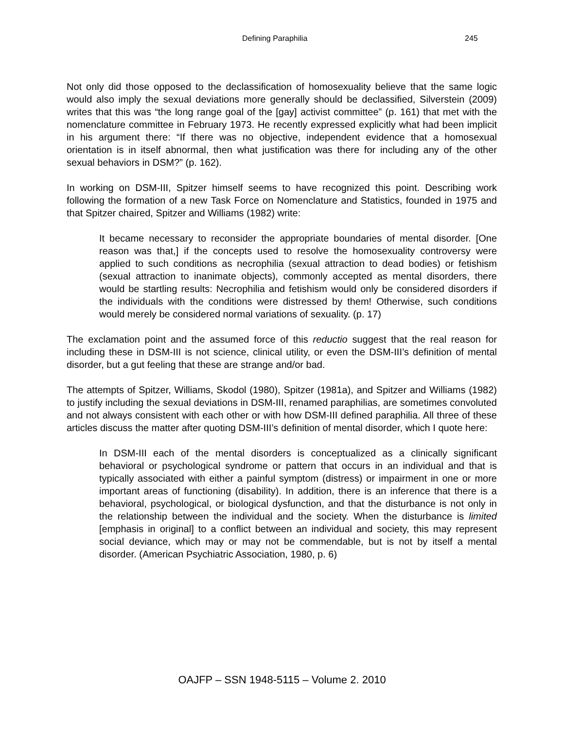Defining Paraphilia 245
Not only did those opposed to the declassification of homosexuality believe that the same logic would also imply the sexual deviations more generally should be declassified, Silverstein (2009) writes that this was “the long range goal of the [gay] activist committee” (p. 161) that met with the nomenclature committee in February 1973. He recently expressed explicitly what had been implicit in his argument there: “If there was no objective, independent evidence that a homosexual orientation is in itself abnormal, then what justification was there for including any of the other sexual behaviors in DSM?” (p. 162).
In working on DSM-III, Spitzer himself seems to have recognized this point. Describing work following the formation of a new Task Force on Nomenclature and Statistics, founded in 1975 and that Spitzer chaired, Spitzer and Williams (1982) write:
It became necessary to reconsider the appropriate boundaries of mental disorder. [One reason was that,] if the concepts used to resolve the homosexuality controversy were applied to such conditions as necrophilia (sexual attraction to dead bodies) or fetishism (sexual attraction to inanimate objects), commonly accepted as mental disorders, there would be startling results: Necrophilia and fetishism would only be considered disorders if the individuals with the conditions were distressed by them! Otherwise, such conditions would merely be considered normal variations of sexuality. (p. 17)
The exclamation point and the assumed force of this reductio suggest that the real reason for including these in DSM-III is not science, clinical utility, or even the DSM-III’s definition of mental disorder, but a gut feeling that these are strange and/or bad.
The attempts of Spitzer, Williams, Skodol (1980), Spitzer (1981a), and Spitzer and Williams (1982) to justify including the sexual deviations in DSM-III, renamed paraphilias, are sometimes convoluted and not always consistent with each other or with how DSM-III defined paraphilia. All three of these articles discuss the matter after quoting DSM-III’s definition of mental disorder, which I quote here:
In DSM-III each of the mental disorders is conceptualized as a clinically significant behavioral or psychological syndrome or pattern that occurs in an individual and that is typically associated with either a painful symptom (distress) or impairment in one or more important areas of functioning (disability). In addition, there is an inference that there is a behavioral, psychological, or biological dysfunction, and that the disturbance is not only in the relationship between the individual and the society. When the disturbance is limited [emphasis in original] to a conflict between an individual and society, this may represent social deviance, which may or may not be commendable, but is not by itself a mental disorder. (American Psychiatric Association, 1980, p. 6)
OAJFP – SSN 1948-5115 – Volume 2. 2010